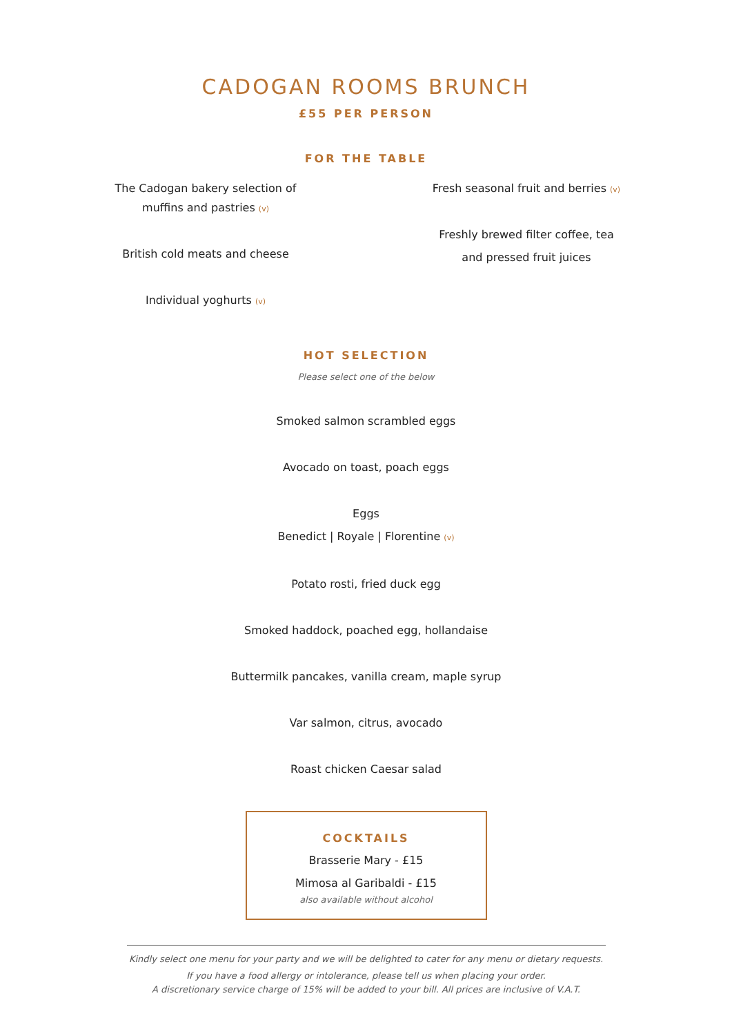CADOGAN ROOMS BRUNCH
£55 PER PERSON
FOR THE TABLE
The Cadogan bakery selection of
muffins and pastries (v)
British cold meats and cheese
Individual yoghurts (v)
Fresh seasonal fruit and berries (v)
Freshly brewed filter coffee, tea
and pressed fruit juices
HOT SELECTION
Please select one of the below
Smoked salmon scrambled eggs
Avocado on toast, poach eggs
Eggs
Benedict | Royale | Florentine (v)
Potato rosti, fried duck egg
Smoked haddock, poached egg, hollandaise
Buttermilk pancakes, vanilla cream, maple syrup
Var salmon, citrus, avocado
Roast chicken Caesar salad
COCKTAILS
Brasserie Mary - £15
Mimosa al Garibaldi - £15
also available without alcohol
Kindly select one menu for your party and we will be delighted to cater for any menu or dietary requests.
If you have a food allergy or intolerance, please tell us when placing your order.
A discretionary service charge of 15% will be added to your bill. All prices are inclusive of V.A.T.